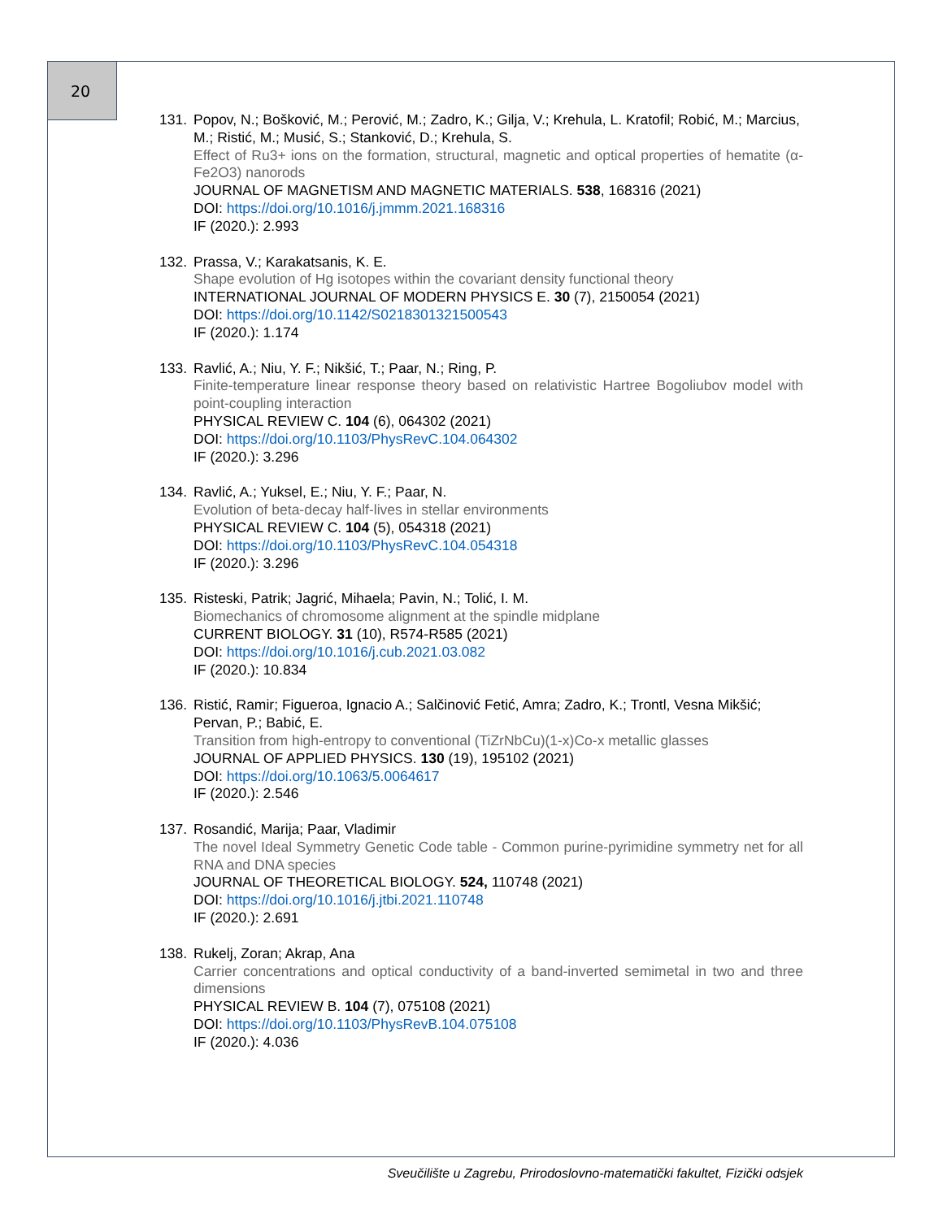20
131. Popov, N.; Bošković, M.; Perović, M.; Zadro, K.; Gilja, V.; Krehula, L. Kratofil; Robić, M.; Marcius, M.; Ristić, M.; Musić, S.; Stanković, D.; Krehula, S.
Effect of Ru3+ ions on the formation, structural, magnetic and optical properties of hematite (α-Fe2O3) nanorods
JOURNAL OF MAGNETISM AND MAGNETIC MATERIALS. 538, 168316 (2021)
DOI: https://doi.org/10.1016/j.jmmm.2021.168316
IF (2020.): 2.993
132. Prassa, V.; Karakatsanis, K. E.
Shape evolution of Hg isotopes within the covariant density functional theory
INTERNATIONAL JOURNAL OF MODERN PHYSICS E. 30 (7), 2150054 (2021)
DOI: https://doi.org/10.1142/S0218301321500543
IF (2020.): 1.174
133. Ravlić, A.; Niu, Y. F.; Nikšić, T.; Paar, N.; Ring, P.
Finite-temperature linear response theory based on relativistic Hartree Bogoliubov model with point-coupling interaction
PHYSICAL REVIEW C. 104 (6), 064302 (2021)
DOI: https://doi.org/10.1103/PhysRevC.104.064302
IF (2020.): 3.296
134. Ravlić, A.; Yuksel, E.; Niu, Y. F.; Paar, N.
Evolution of beta-decay half-lives in stellar environments
PHYSICAL REVIEW C. 104 (5), 054318 (2021)
DOI: https://doi.org/10.1103/PhysRevC.104.054318
IF (2020.): 3.296
135. Risteski, Patrik; Jagrić, Mihaela; Pavin, N.; Tolić, I. M.
Biomechanics of chromosome alignment at the spindle midplane
CURRENT BIOLOGY. 31 (10), R574-R585 (2021)
DOI: https://doi.org/10.1016/j.cub.2021.03.082
IF (2020.): 10.834
136. Ristić, Ramir; Figueroa, Ignacio A.; Salčinović Fetić, Amra; Zadro, K.; Trontl, Vesna Mikšić; Pervan, P.; Babić, E.
Transition from high-entropy to conventional (TiZrNbCu)(1-x)Co-x metallic glasses
JOURNAL OF APPLIED PHYSICS. 130 (19), 195102 (2021)
DOI: https://doi.org/10.1063/5.0064617
IF (2020.): 2.546
137. Rosandić, Marija; Paar, Vladimir
The novel Ideal Symmetry Genetic Code table - Common purine-pyrimidine symmetry net for all RNA and DNA species
JOURNAL OF THEORETICAL BIOLOGY. 524, 110748 (2021)
DOI: https://doi.org/10.1016/j.jtbi.2021.110748
IF (2020.): 2.691
138. Rukelj, Zoran; Akrap, Ana
Carrier concentrations and optical conductivity of a band-inverted semimetal in two and three dimensions
PHYSICAL REVIEW B. 104 (7), 075108 (2021)
DOI: https://doi.org/10.1103/PhysRevB.104.075108
IF (2020.): 4.036
Sveučilište u Zagrebu, Prirodoslovno-matematički fakultet, Fizički odsjek